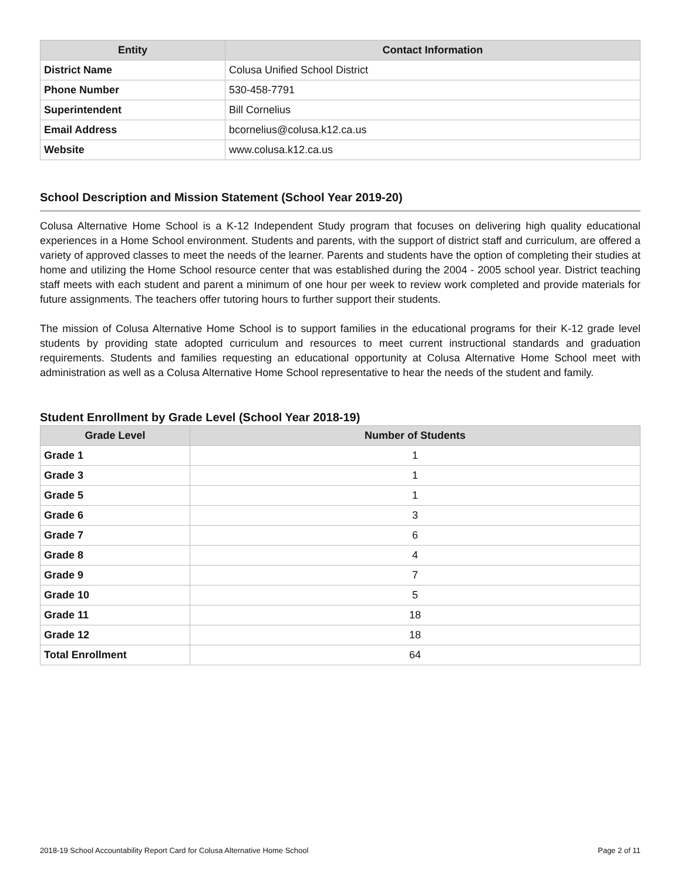| Entity | Contact Information |
| --- | --- |
| District Name | Colusa Unified School District |
| Phone Number | 530-458-7791 |
| Superintendent | Bill Cornelius |
| Email Address | bcornelius@colusa.k12.ca.us |
| Website | www.colusa.k12.ca.us |
School Description and Mission Statement (School Year 2019-20)
Colusa Alternative Home School is a K-12 Independent Study program that focuses on delivering high quality educational experiences in a Home School environment. Students and parents, with the support of district staff and curriculum, are offered a variety of approved classes to meet the needs of the learner. Parents and students have the option of completing their studies at home and utilizing the Home School resource center that was established during the 2004 - 2005 school year. District teaching staff meets with each student and parent a minimum of one hour per week to review work completed and provide materials for future assignments. The teachers offer tutoring hours to further support their students.
The mission of Colusa Alternative Home School is to support families in the educational programs for their K-12 grade level students by providing state adopted curriculum and resources to meet current instructional standards and graduation requirements. Students and families requesting an educational opportunity at Colusa Alternative Home School meet with administration as well as a Colusa Alternative Home School representative to hear the needs of the student and family.
Student Enrollment by Grade Level (School Year 2018-19)
| Grade Level | Number of Students |
| --- | --- |
| Grade 1 | 1 |
| Grade 3 | 1 |
| Grade 5 | 1 |
| Grade 6 | 3 |
| Grade 7 | 6 |
| Grade 8 | 4 |
| Grade 9 | 7 |
| Grade 10 | 5 |
| Grade 11 | 18 |
| Grade 12 | 18 |
| Total Enrollment | 64 |
2018-19 School Accountability Report Card for Colusa Alternative Home School Page 2 of 11